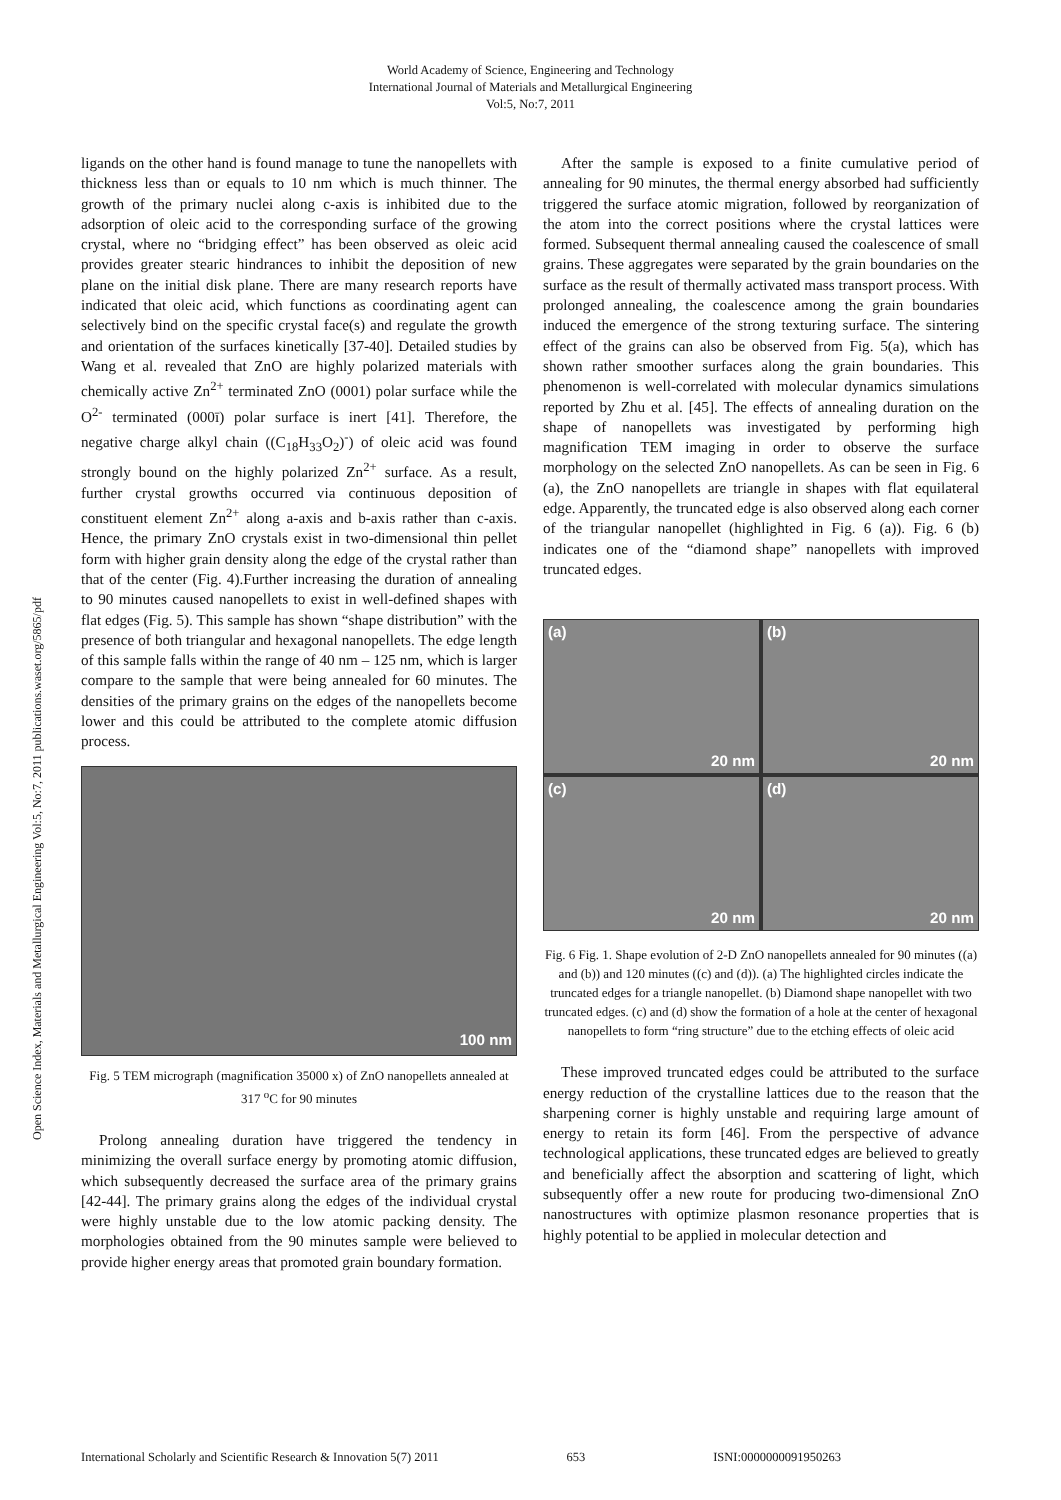World Academy of Science, Engineering and Technology
International Journal of Materials and Metallurgical Engineering
Vol:5, No:7, 2011
Open Science Index, Materials and Metallurgical Engineering Vol:5, No:7, 2011 publications.waset.org/5865/pdf
ligands on the other hand is found manage to tune the nanopellets with thickness less than or equals to 10 nm which is much thinner. The growth of the primary nuclei along c-axis is inhibited due to the adsorption of oleic acid to the corresponding surface of the growing crystal, where no “bridging effect” has been observed as oleic acid provides greater stearic hindrances to inhibit the deposition of new plane on the initial disk plane. There are many research reports have indicated that oleic acid, which functions as coordinating agent can selectively bind on the specific crystal face(s) and regulate the growth and orientation of the surfaces kinetically [37-40]. Detailed studies by Wang et al. revealed that ZnO are highly polarized materials with chemically active Zn<sup>2+</sup> terminated ZnO (0001) polar surface while the O<sup>2-</sup> terminated (000ī) polar surface is inert [41]. Therefore, the negative charge alkyl chain ((C<sub>18</sub>H<sub>33</sub>O<sub>2</sub>)<sup>-</sup>) of oleic acid was found strongly bound on the highly polarized Zn<sup>2+</sup> surface. As a result, further crystal growths occurred via continuous deposition of constituent element Zn<sup>2+</sup> along a-axis and b-axis rather than c-axis. Hence, the primary ZnO crystals exist in two-dimensional thin pellet form with higher grain density along the edge of the crystal rather than that of the center (Fig. 4).Further increasing the duration of annealing to 90 minutes caused nanopellets to exist in well-defined shapes with flat edges (Fig. 5). This sample has shown “shape distribution” with the presence of both triangular and hexagonal nanopellets. The edge length of this sample falls within the range of 40 nm – 125 nm, which is larger compare to the sample that were being annealed for 60 minutes. The densities of the primary grains on the edges of the nanopellets become lower and this could be attributed to the complete atomic diffusion process.
100 nm
Fig. 5 TEM micrograph (magnification 35000 x) of ZnO nanopellets annealed at 317 <sup>o</sup>C for 90 minutes
Prolong annealing duration have triggered the tendency in minimizing the overall surface energy by promoting atomic diffusion, which subsequently decreased the surface area of the primary grains [42-44]. The primary grains along the edges of the individual crystal were highly unstable due to the low atomic packing density. The morphologies obtained from the 90 minutes sample were believed to provide higher energy areas that promoted grain boundary formation.
After the sample is exposed to a finite cumulative period of annealing for 90 minutes, the thermal energy absorbed had sufficiently triggered the surface atomic migration, followed by reorganization of the atom into the correct positions where the crystal lattices were formed. Subsequent thermal annealing caused the coalescence of small grains. These aggregates were separated by the grain boundaries on the surface as the result of thermally activated mass transport process. With prolonged annealing, the coalescence among the grain boundaries induced the emergence of the strong texturing surface. The sintering effect of the grains can also be observed from Fig. 5(a), which has shown rather smoother surfaces along the grain boundaries. This phenomenon is well-correlated with molecular dynamics simulations reported by Zhu et al. [45]. The effects of annealing duration on the shape of nanopellets was investigated by performing high magnification TEM imaging in order to observe the surface morphology on the selected ZnO nanopellets. As can be seen in Fig. 6 (a), the ZnO nanopellets are triangle in shapes with flat equilateral edge. Apparently, the truncated edge is also observed along each corner of the triangular nanopellet (highlighted in Fig. 6 (a)). Fig. 6 (b) indicates one of the “diamond shape” nanopellets with improved truncated edges.
(a)
20 nm
(b)
20 nm
(c)
20 nm
(d)
20 nm
Fig. 6 Fig. 1. Shape evolution of 2-D ZnO nanopellets annealed for 90 minutes ((a) and (b)) and 120 minutes ((c) and (d)). (a) The highlighted circles indicate the truncated edges for a triangle nanopellet. (b) Diamond shape nanopellet with two truncated edges. (c) and (d) show the formation of a hole at the center of hexagonal nanopellets to form “ring structure” due to the etching effects of oleic acid
These improved truncated edges could be attributed to the surface energy reduction of the crystalline lattices due to the reason that the sharpening corner is highly unstable and requiring large amount of energy to retain its form [46]. From the perspective of advance technological applications, these truncated edges are believed to greatly and beneficially affect the absorption and scattering of light, which subsequently offer a new route for producing two-dimensional ZnO nanostructures with optimize plasmon resonance properties that is highly potential to be applied in molecular detection and
International Scholarly and Scientific Research & Innovation 5(7) 2011 653 ISNI:0000000091950263